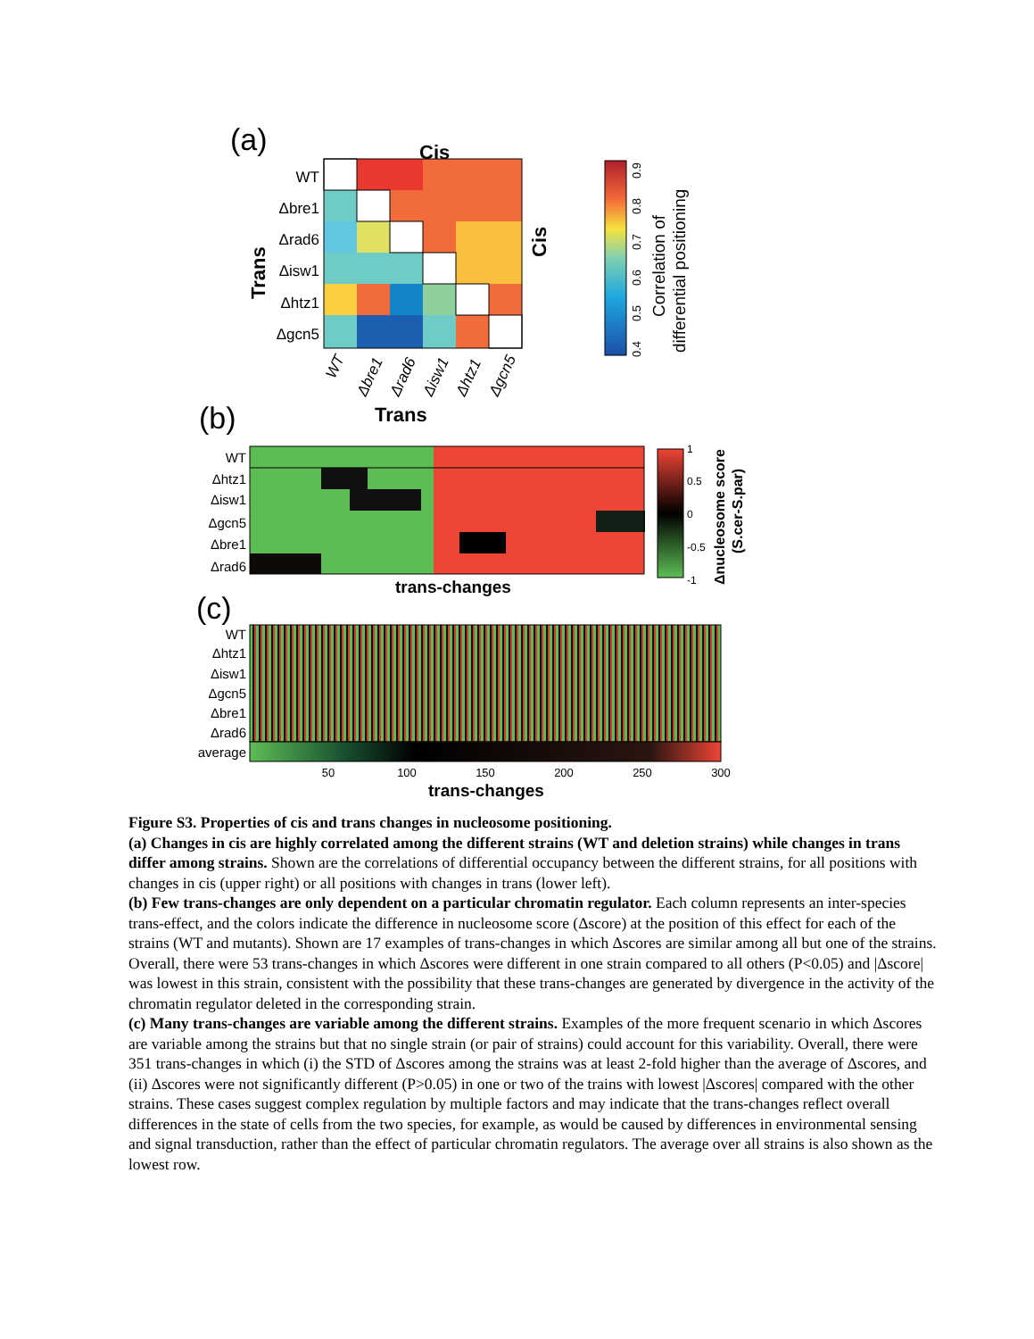(a)
Cis
WT
Δbre1
Δrad6
Δisw1
Δhtz1
Δgcn5
Trans
Cis
WT
Δbre1
Δrad6
Δisw1
Δhtz1
Δgcn5
Trans
0.4
0.5
0.6
0.7
0.8
0.9
Correlation of
differential positioning
(b)
WT
Δhtz1
Δisw1
Δgcn5
Δbre1
Δrad6
trans-changes
1
0.5
0
-0.5
-1
Δnucleosome score
(S.cer-S.par)
(c)
WT
Δhtz1
Δisw1
Δgcn5
Δbre1
Δrad6
average
50
100
150
200
250
300
trans-changes
Figure S3. Properties of cis and trans changes in nucleosome positioning.
(a) Changes in cis are highly correlated among the different strains (WT and deletion strains) while changes in trans differ among strains. Shown are the correlations of differential occupancy between the different strains, for all positions with changes in cis (upper right) or all positions with changes in trans (lower left).
(b) Few trans-changes are only dependent on a particular chromatin regulator. Each column represents an inter-species trans-effect, and the colors indicate the difference in nucleosome score (Δscore) at the position of this effect for each of the strains (WT and mutants). Shown are 17 examples of trans-changes in which Δscores are similar among all but one of the strains. Overall, there were 53 trans-changes in which Δscores were different in one strain compared to all others (P<0.05) and |Δscore| was lowest in this strain, consistent with the possibility that these trans-changes are generated by divergence in the activity of the chromatin regulator deleted in the corresponding strain.
(c) Many trans-changes are variable among the different strains. Examples of the more frequent scenario in which Δscores are variable among the strains but that no single strain (or pair of strains) could account for this variability. Overall, there were 351 trans-changes in which (i) the STD of Δscores among the strains was at least 2-fold higher than the average of Δscores, and (ii) Δscores were not significantly different (P>0.05) in one or two of the trains with lowest |Δscores| compared with the other strains. These cases suggest complex regulation by multiple factors and may indicate that the trans-changes reflect overall differences in the state of cells from the two species, for example, as would be caused by differences in environmental sensing and signal transduction, rather than the effect of particular chromatin regulators. The average over all strains is also shown as the lowest row.